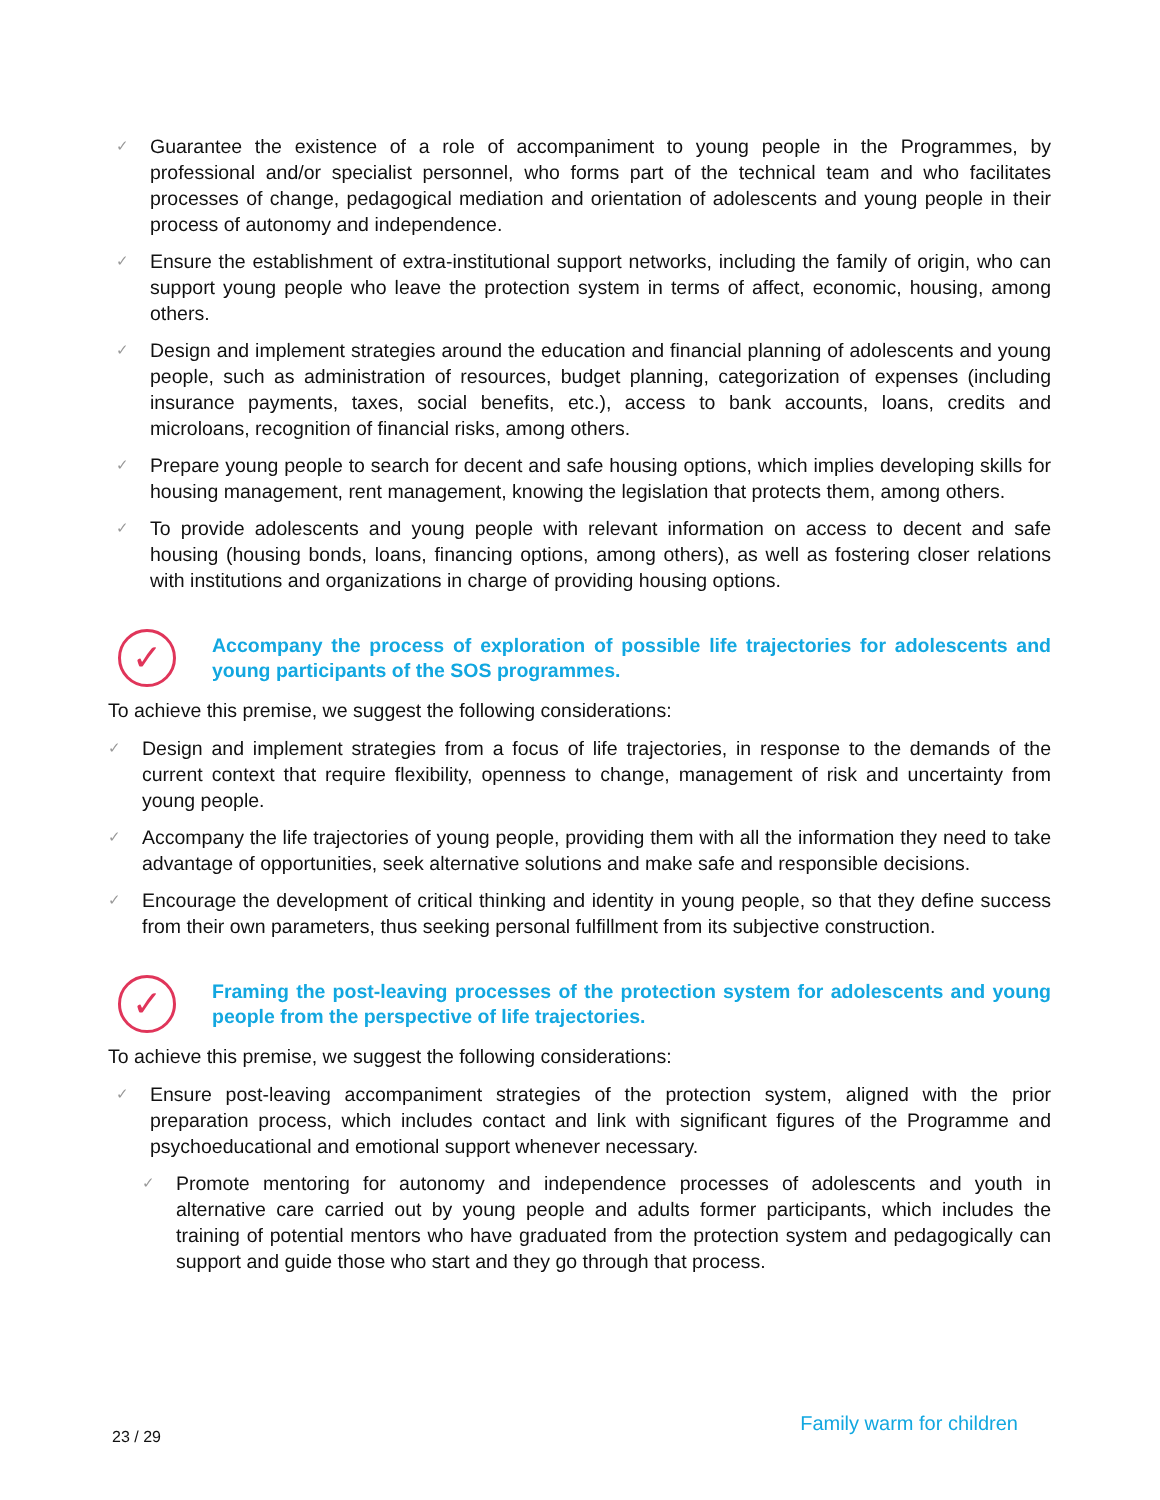✓ Guarantee the existence of a role of accompaniment to young people in the Programmes, by professional and/or specialist personnel, who forms part of the technical team and who facilitates processes of change, pedagogical mediation and orientation of adolescents and young people in their process of autonomy and independence.
✓ Ensure the establishment of extra-institutional support networks, including the family of origin, who can support young people who leave the protection system in terms of affect, economic, housing, among others.
✓ Design and implement strategies around the education and financial planning of adolescents and young people, such as administration of resources, budget planning, categorization of expenses (including insurance payments, taxes, social benefits, etc.), access to bank accounts, loans, credits and microloans, recognition of financial risks, among others.
✓ Prepare young people to search for decent and safe housing options, which implies developing skills for housing management, rent management, knowing the legislation that protects them, among others.
✓ To provide adolescents and young people with relevant information on access to decent and safe housing (housing bonds, loans, financing options, among others), as well as fostering closer relations with institutions and organizations in charge of providing housing options.
✓
Accompany the process of exploration of possible life trajectories for adolescents and young participants of the SOS programmes.
To achieve this premise, we suggest the following considerations:
✓ Design and implement strategies from a focus of life trajectories, in response to the demands of the current context that require flexibility, openness to change, management of risk and uncertainty from young people.
✓ Accompany the life trajectories of young people, providing them with all the information they need to take advantage of opportunities, seek alternative solutions and make safe and responsible decisions.
✓ Encourage the development of critical thinking and identity in young people, so that they define success from their own parameters, thus seeking personal fulfillment from its subjective construction.
✓
Framing the post-leaving processes of the protection system for adolescents and young people from the perspective of life trajectories.
To achieve this premise, we suggest the following considerations:
✓ Ensure post-leaving accompaniment strategies of the protection system, aligned with the prior preparation process, which includes contact and link with significant figures of the Programme and psychoeducational and emotional support whenever necessary.
✓ Promote mentoring for autonomy and independence processes of adolescents and youth in alternative care carried out by young people and adults former participants, which includes the training of potential mentors who have graduated from the protection system and pedagogically can support and guide those who start and they go through that process.
23 / 29 Family warm for children